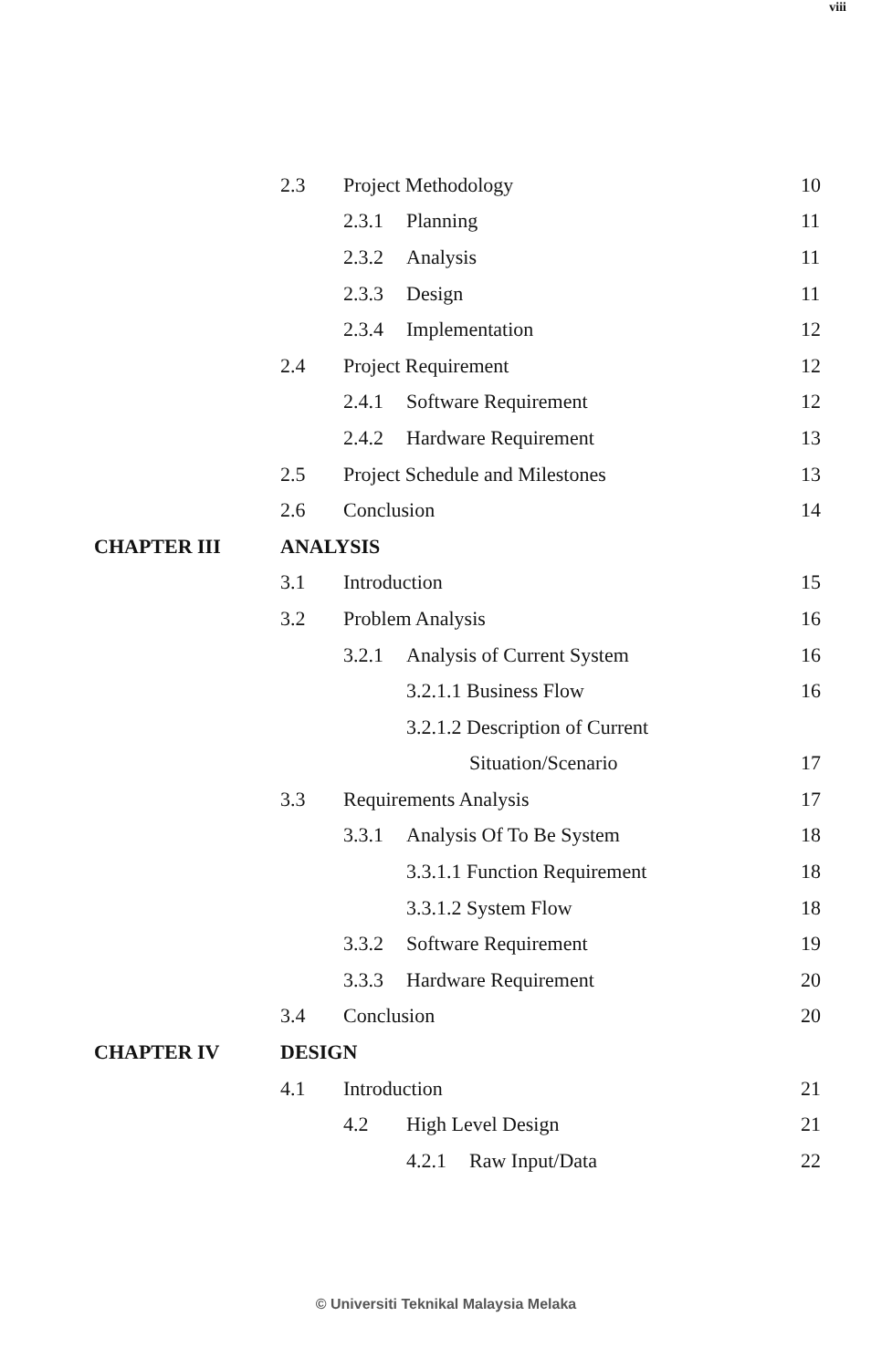viii
2.3 Project Methodology 10
2.3.1 Planning 11
2.3.2 Analysis 11
2.3.3 Design 11
2.3.4 Implementation 12
2.4 Project Requirement 12
2.4.1 Software Requirement 12
2.4.2 Hardware Requirement 13
2.5 Project Schedule and Milestones
13
2.6 Conclusion 14
CHAPTER III ANALYSIS
3.1 Introduction 15
3.2 Problem Analysis 16
3.2.1 Analysis of Current System
16
3.2.1.1 Business Flow 16
3.2.1.2 Description of Current
Situation/Scenario 17
3.3 Requirements Analysis 17
3.3.1 Analysis Of To Be System 18
3.3.1.1 Function Requirement 18
3.3.1.2 System Flow 18
3.3.2 Software Requirement 19
3.3.3 Hardware Requirement 20
3.4 Conclusion 20
CHAPTER IV DESIGN
4.1 Introduction 21
4.2 High Level Design 21
4.2.1 Raw Input/Data 22
© Universiti Teknikal Malaysia Melaka